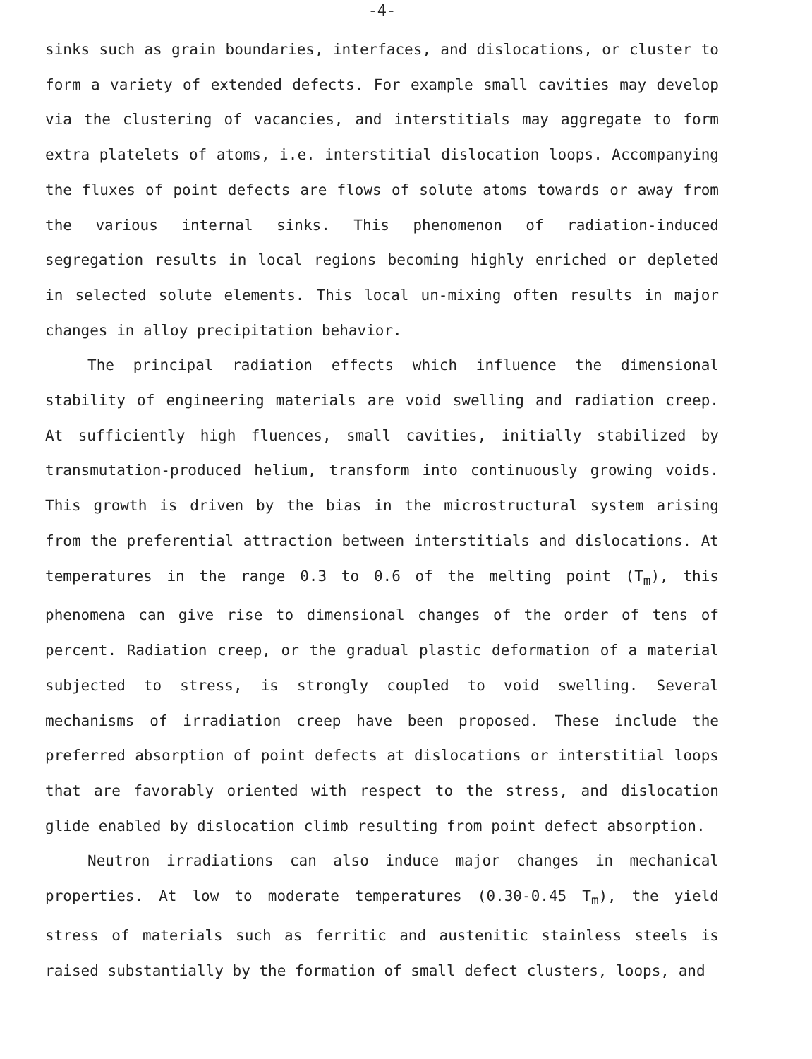-4-
sinks such as grain boundaries, interfaces, and dislocations, or cluster to form a variety of extended defects. For example small cavities may develop via the clustering of vacancies, and interstitials may aggregate to form extra platelets of atoms, i.e. interstitial dislocation loops. Accompanying the fluxes of point defects are flows of solute atoms towards or away from the various internal sinks. This phenomenon of radiation-induced segregation results in local regions becoming highly enriched or depleted in selected solute elements. This local un-mixing often results in major changes in alloy precipitation behavior.
The principal radiation effects which influence the dimensional stability of engineering materials are void swelling and radiation creep. At sufficiently high fluences, small cavities, initially stabilized by transmutation-produced helium, transform into continuously growing voids. This growth is driven by the bias in the microstructural system arising from the preferential attraction between interstitials and dislocations. At temperatures in the range 0.3 to 0.6 of the melting point (T<sub>m</sub>), this phenomena can give rise to dimensional changes of the order of tens of percent. Radiation creep, or the gradual plastic deformation of a material subjected to stress, is strongly coupled to void swelling. Several mechanisms of irradiation creep have been proposed. These include the preferred absorption of point defects at dislocations or interstitial loops that are favorably oriented with respect to the stress, and dislocation glide enabled by dislocation climb resulting from point defect absorption.
Neutron irradiations can also induce major changes in mechanical properties. At low to moderate temperatures (0.30-0.45 T<sub>m</sub>), the yield stress of materials such as ferritic and austenitic stainless steels is raised substantially by the formation of small defect clusters, loops, and